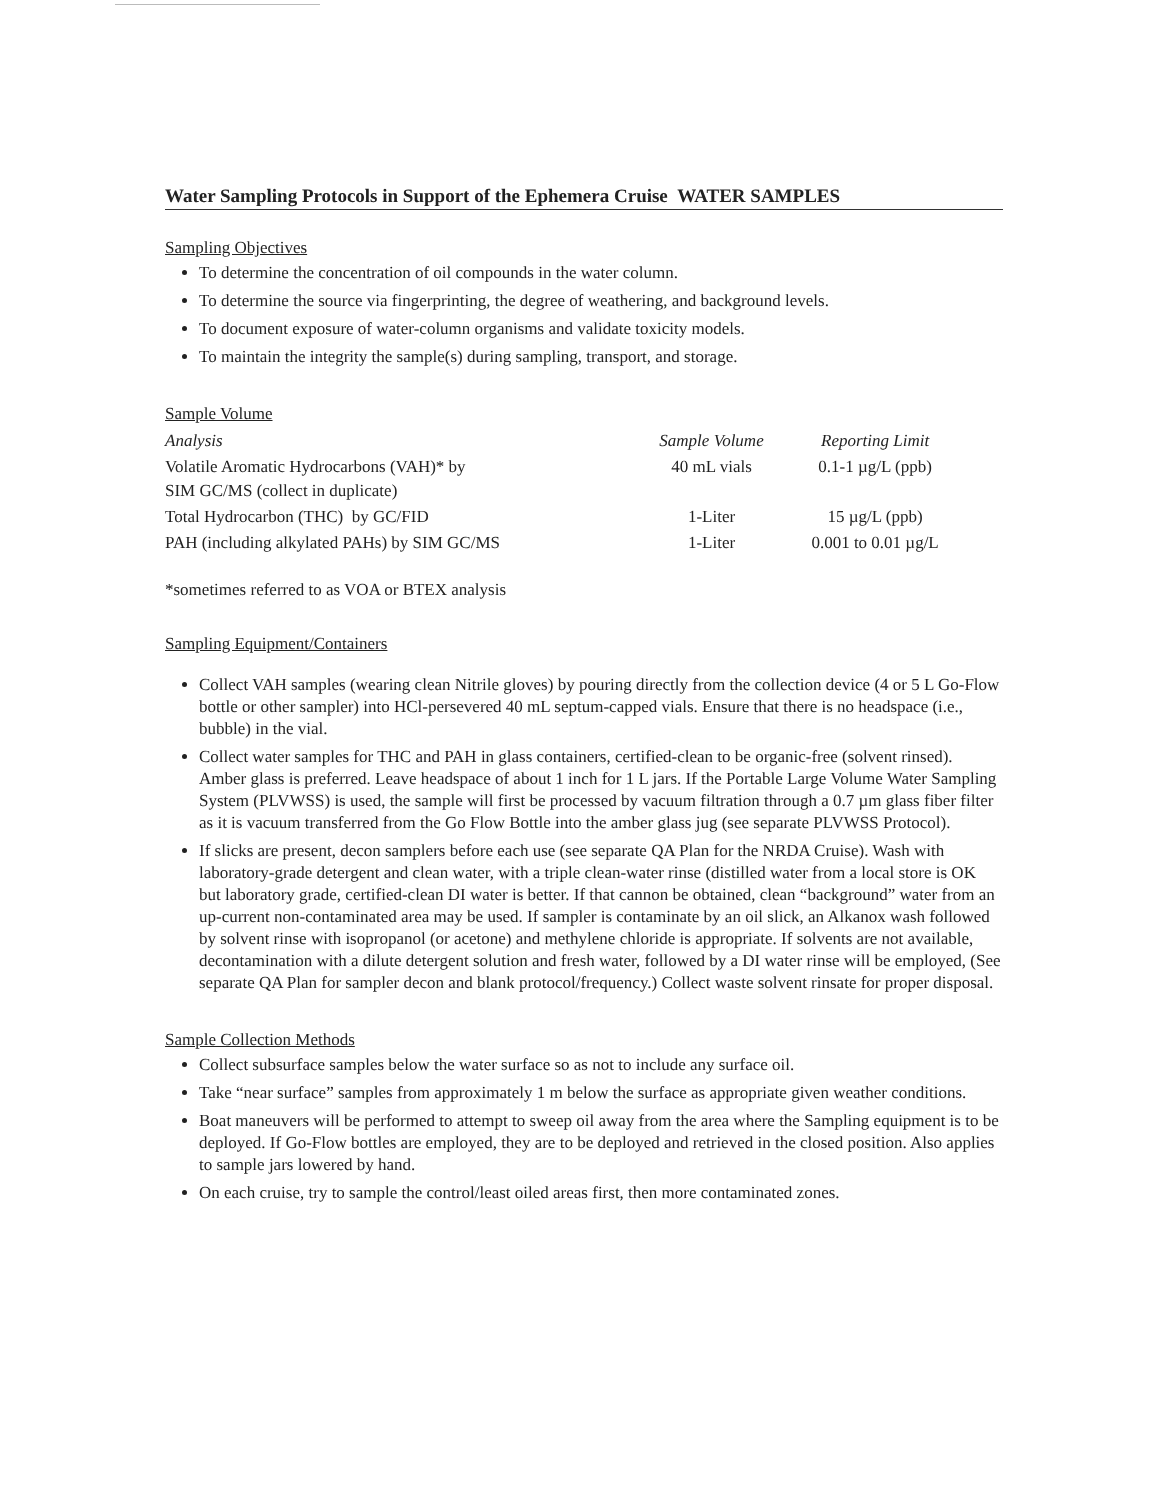Water Sampling Protocols in Support of the Ephemera Cruise WATER SAMPLES
Sampling Objectives
To determine the concentration of oil compounds in the water column.
To determine the source via fingerprinting, the degree of weathering, and background levels.
To document exposure of water-column organisms and validate toxicity models.
To maintain the integrity the sample(s) during sampling, transport, and storage.
Sample Volume
| Analysis | Sample Volume | Reporting Limit |
| --- | --- | --- |
| Volatile Aromatic Hydrocarbons (VAH)* by SIM GC/MS (collect in duplicate) | 40 mL vials | 0.1-1 µg/L (ppb) |
| Total Hydrocarbon (THC) by GC/FID | 1-Liter | 15 µg/L (ppb) |
| PAH (including alkylated PAHs) by SIM GC/MS | 1-Liter | 0.001 to 0.01 µg/L |
*sometimes referred to as VOA or BTEX analysis
Sampling Equipment/Containers
Collect VAH samples (wearing clean Nitrile gloves) by pouring directly from the collection device (4 or 5 L Go-Flow bottle or other sampler) into HCl-persevered 40 mL septum-capped vials. Ensure that there is no headspace (i.e., bubble) in the vial.
Collect water samples for THC and PAH in glass containers, certified-clean to be organic-free (solvent rinsed). Amber glass is preferred. Leave headspace of about 1 inch for 1 L jars. If the Portable Large Volume Water Sampling System (PLVWSS) is used, the sample will first be processed by vacuum filtration through a 0.7 µm glass fiber filter as it is vacuum transferred from the Go Flow Bottle into the amber glass jug (see separate PLVWSS Protocol).
If slicks are present, decon samplers before each use (see separate QA Plan for the NRDA Cruise). Wash with laboratory-grade detergent and clean water, with a triple clean-water rinse (distilled water from a local store is OK but laboratory grade, certified-clean DI water is better. If that cannon be obtained, clean “background” water from an up-current non-contaminated area may be used. If sampler is contaminate by an oil slick, an Alkanox wash followed by solvent rinse with isopropanol (or acetone) and methylene chloride is appropriate. If solvents are not available, decontamination with a dilute detergent solution and fresh water, followed by a DI water rinse will be employed, (See separate QA Plan for sampler decon and blank protocol/frequency.) Collect waste solvent rinsate for proper disposal.
Sample Collection Methods
Collect subsurface samples below the water surface so as not to include any surface oil.
Take “near surface” samples from approximately 1 m below the surface as appropriate given weather conditions.
Boat maneuvers will be performed to attempt to sweep oil away from the area where the Sampling equipment is to be deployed. If Go-Flow bottles are employed, they are to be deployed and retrieved in the closed position. Also applies to sample jars lowered by hand.
On each cruise, try to sample the control/least oiled areas first, then more contaminated zones.